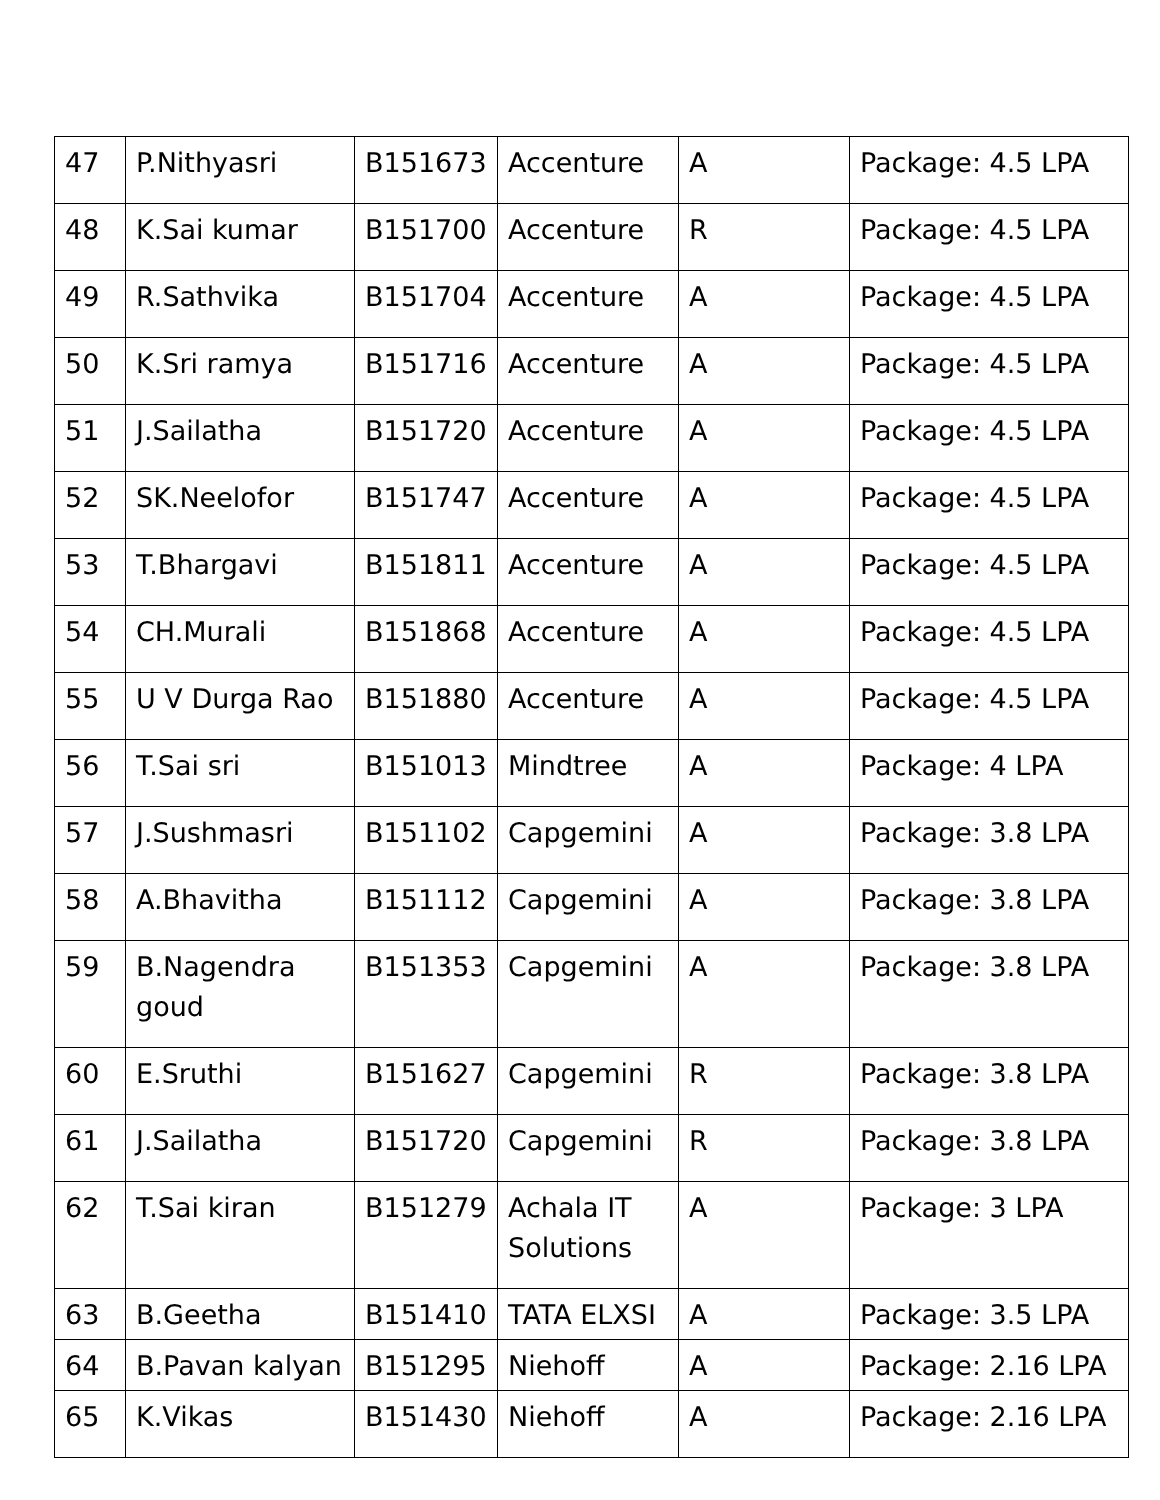| 47 | P.Nithyasri | B151673 | Accenture | A | Package: 4.5 LPA |
| 48 | K.Sai kumar | B151700 | Accenture | R | Package: 4.5 LPA |
| 49 | R.Sathvika | B151704 | Accenture | A | Package: 4.5 LPA |
| 50 | K.Sri ramya | B151716 | Accenture | A | Package: 4.5 LPA |
| 51 | J.Sailatha | B151720 | Accenture | A | Package: 4.5 LPA |
| 52 | SK.Neelofor | B151747 | Accenture | A | Package: 4.5 LPA |
| 53 | T.Bhargavi | B151811 | Accenture | A | Package: 4.5 LPA |
| 54 | CH.Murali | B151868 | Accenture | A | Package: 4.5 LPA |
| 55 | U V Durga Rao | B151880 | Accenture | A | Package: 4.5 LPA |
| 56 | T.Sai sri | B151013 | Mindtree | A | Package: 4 LPA |
| 57 | J.Sushmasri | B151102 | Capgemini | A | Package: 3.8 LPA |
| 58 | A.Bhavitha | B151112 | Capgemini | A | Package: 3.8 LPA |
| 59 | B.Nagendra goud | B151353 | Capgemini | A | Package: 3.8 LPA |
| 60 | E.Sruthi | B151627 | Capgemini | R | Package: 3.8 LPA |
| 61 | J.Sailatha | B151720 | Capgemini | R | Package: 3.8 LPA |
| 62 | T.Sai kiran | B151279 | Achala IT Solutions | A | Package: 3 LPA |
| 63 | B.Geetha | B151410 | TATA ELXSI | A | Package: 3.5 LPA |
| 64 | B.Pavan kalyan | B151295 | Niehoff | A | Package: 2.16 LPA |
| 65 | K.Vikas | B151430 | Niehoff | A | Package: 2.16 LPA |